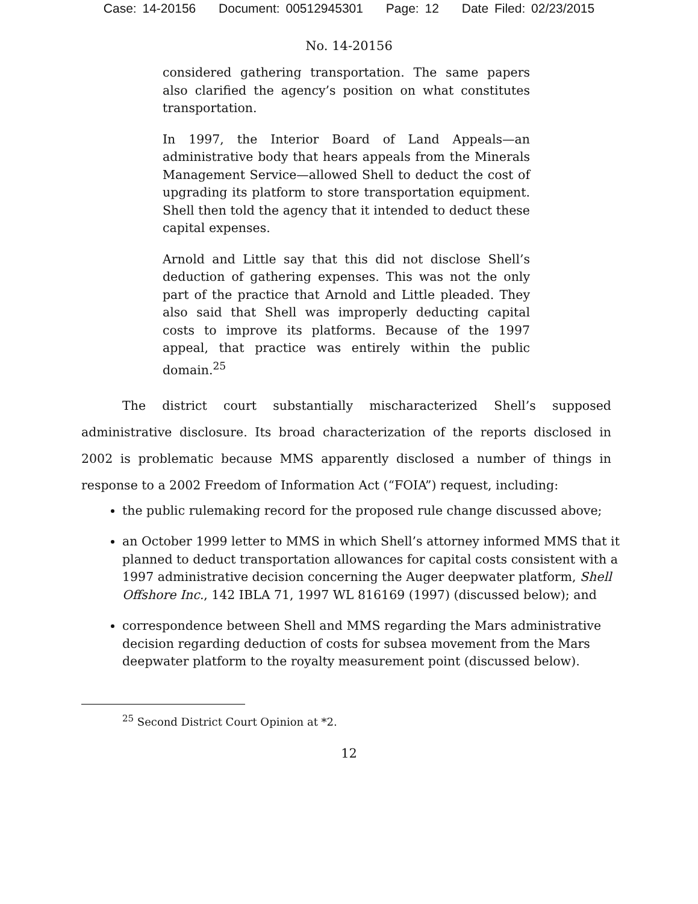Case: 14-20156 Document: 00512945301 Page: 12 Date Filed: 02/23/2015
No. 14-20156
considered gathering transportation. The same papers also clarified the agency’s position on what constitutes transportation.
In 1997, the Interior Board of Land Appeals—an administrative body that hears appeals from the Minerals Management Service—allowed Shell to deduct the cost of upgrading its platform to store transportation equipment. Shell then told the agency that it intended to deduct these capital expenses.
Arnold and Little say that this did not disclose Shell’s deduction of gathering expenses. This was not the only part of the practice that Arnold and Little pleaded. They also said that Shell was improperly deducting capital costs to improve its platforms. Because of the 1997 appeal, that practice was entirely within the public domain.<sup>25</sup>
The district court substantially mischaracterized Shell’s supposed administrative disclosure. Its broad characterization of the reports disclosed in 2002 is problematic because MMS apparently disclosed a number of things in response to a 2002 Freedom of Information Act (“FOIA”) request, including:
the public rulemaking record for the proposed rule change discussed above;
an October 1999 letter to MMS in which Shell’s attorney informed MMS that it planned to deduct transportation allowances for capital costs consistent with a 1997 administrative decision concerning the Auger deepwater platform, Shell Offshore Inc., 142 IBLA 71, 1997 WL 816169 (1997) (discussed below); and
correspondence between Shell and MMS regarding the Mars administrative decision regarding deduction of costs for subsea movement from the Mars deepwater platform to the royalty measurement point (discussed below).
<sup>25</sup> Second District Court Opinion at *2.
12